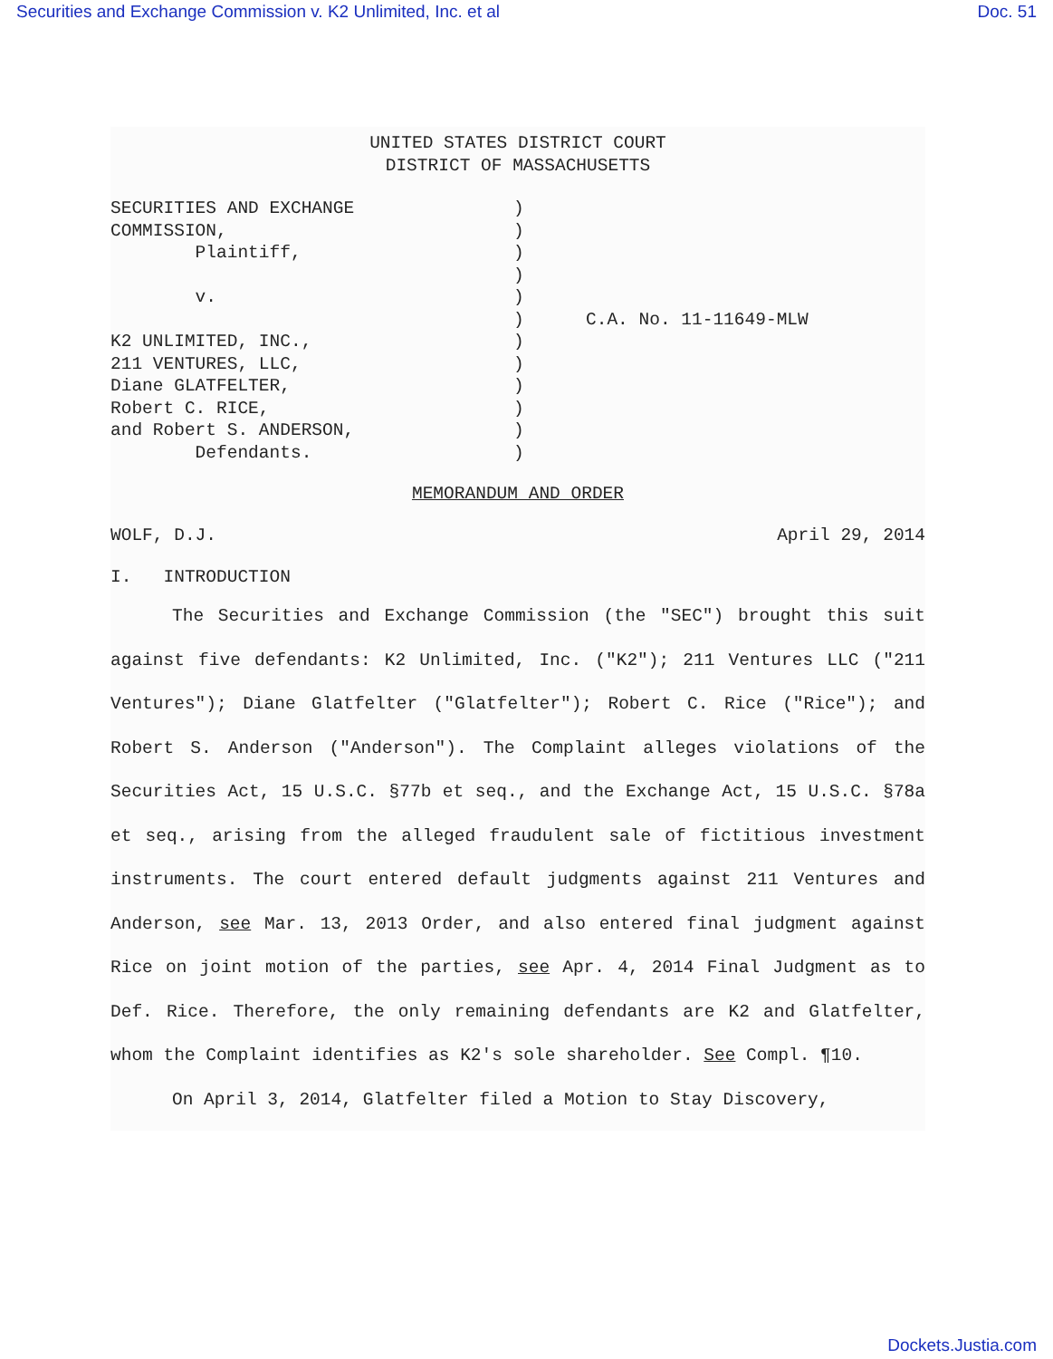Securities and Exchange Commission v. K2 Unlimited, Inc. et al Doc. 51
UNITED STATES DISTRICT COURT
DISTRICT OF MASSACHUSETTS
| SECURITIES AND EXCHANGE COMMISSION, Plaintiff, v. K2 UNLIMITED, INC., 211 VENTURES, LLC, Diane GLATFELTER, Robert C. RICE, and Robert S. ANDERSON, Defendants. | ) ) ) ) ) ) ) ) ) ) ) ) | C.A. No. 11-11649-MLW |
MEMORANDUM AND ORDER
WOLF, D.J. April 29, 2014
I. INTRODUCTION
The Securities and Exchange Commission (the "SEC") brought this suit against five defendants: K2 Unlimited, Inc. ("K2"); 211 Ventures LLC ("211 Ventures"); Diane Glatfelter ("Glatfelter"); Robert C. Rice ("Rice"); and Robert S. Anderson ("Anderson"). The Complaint alleges violations of the Securities Act, 15 U.S.C. §77b et seq., and the Exchange Act, 15 U.S.C. §78a et seq., arising from the alleged fraudulent sale of fictitious investment instruments. The court entered default judgments against 211 Ventures and Anderson, see Mar. 13, 2013 Order, and also entered final judgment against Rice on joint motion of the parties, see Apr. 4, 2014 Final Judgment as to Def. Rice. Therefore, the only remaining defendants are K2 and Glatfelter, whom the Complaint identifies as K2's sole shareholder. See Compl. ¶10.
On April 3, 2014, Glatfelter filed a Motion to Stay Discovery,
Dockets.Justia.com